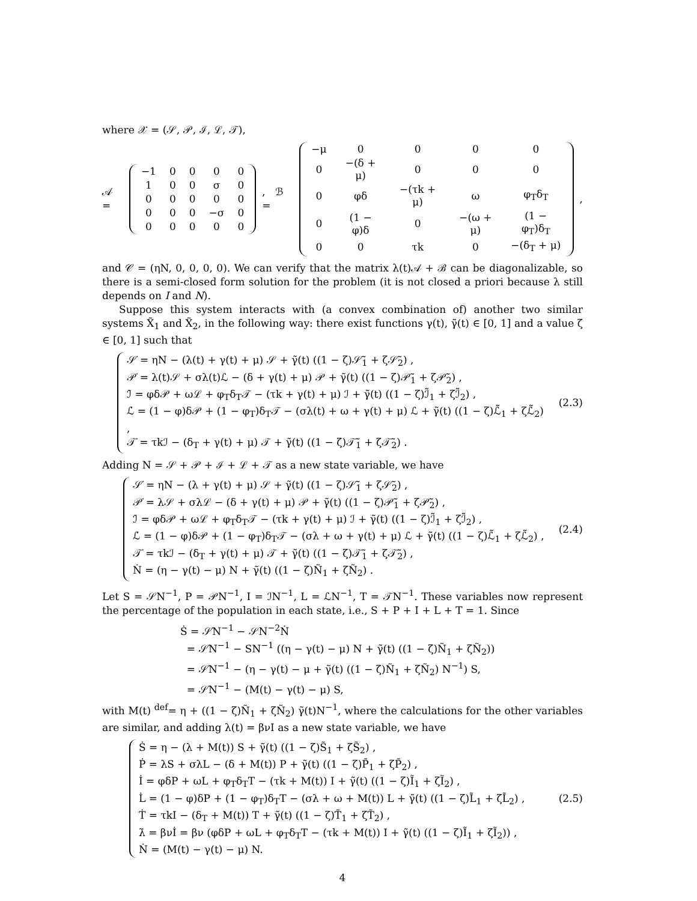where 𝒳 = (𝒮, 𝒫, ℐ, ℒ, 𝒯),
𝒜 =
| −1 | 0 | 0 | 0 | 0 |
| 1 | 0 | 0 | σ | 0 |
| 0 | 0 | 0 | 0 | 0 |
| 0 | 0 | 0 | −σ | 0 |
| 0 | 0 | 0 | 0 | 0 |
, ℬ =
| −μ | 0 | 0 | 0 | 0 |
| 0 | −(δ + μ) | 0 | 0 | 0 |
| 0 | φδ | −(τk + μ) | ω | φ<sub>T</sub>δ<sub>T</sub> |
| 0 | (1 − φ)δ | 0 | −(ω + μ) | (1 − φ<sub>T</sub>)δ<sub>T</sub> |
| 0 | 0 | τk | 0 | −(δ<sub>T</sub> + μ) |
,
and 𝒞 = (ηN, 0, 0, 0, 0). We can verify that the matrix λ(t)𝒜 + ℬ can be diagonalizable, so there is a semi-closed form solution for the problem (it is not closed a priori because λ still depends on I and N).
Suppose this system interacts with (a convex combination of) another two similar systems X̃<sub>1</sub> and X̃<sub>2</sub>, in the following way: there exist functions γ(t), γ̃(t) ∈ [0, 1] and a value ζ ∈ [0, 1] such that
𝒮̇ = ηN − (λ(t) + γ(t) + μ) 𝒮 + γ̃(t) ((1 − ζ)𝒮̃<sub>1</sub> + ζ𝒮̃<sub>2</sub>) ,
𝒫̇ = λ(t)𝒮 + σλ(t)ℒ − (δ + γ(t) + μ) 𝒫 + γ̃(t) ((1 − ζ)𝒫̃<sub>1</sub> + ζ𝒫̃<sub>2</sub>) ,
ℐ̇ = φδ𝒫 + ωℒ + φ<sub>T</sub>δ<sub>T</sub>𝒯 − (τk + γ(t) + μ) ℐ + γ̃(t) ((1 − ζ)ℐ̃<sub>1</sub> + ζℐ̃<sub>2</sub>) ,
ℒ̇ = (1 − φ)δ𝒫 + (1 − φ<sub>T</sub>)δ<sub>T</sub>𝒯 − (σλ(t) + ω + γ(t) + μ) ℒ + γ̃(t) ((1 − ζ)ℒ̃<sub>1</sub> + ζℒ̃<sub>2</sub>) ,
𝒯̇ = τkℐ − (δ<sub>T</sub> + γ(t) + μ) 𝒯 + γ̃(t) ((1 − ζ)𝒯̃<sub>1</sub> + ζ𝒯̃<sub>2</sub>) .
(2.3)
Adding N = 𝒮 + 𝒫 + ℐ + ℒ + 𝒯 as a new state variable, we have
𝒮̇ = ηN − (λ + γ(t) + μ) 𝒮 + γ̃(t) ((1 − ζ)𝒮̃<sub>1</sub> + ζ𝒮̃<sub>2</sub>) ,
𝒫̇ = λ𝒮 + σλℒ − (δ + γ(t) + μ) 𝒫 + γ̃(t) ((1 − ζ)𝒫̃<sub>1</sub> + ζ𝒫̃<sub>2</sub>) ,
ℐ̇ = φδ𝒫 + ωℒ + φ<sub>T</sub>δ<sub>T</sub>𝒯 − (τk + γ(t) + μ) ℐ + γ̃(t) ((1 − ζ)ℐ̃<sub>1</sub> + ζℐ̃<sub>2</sub>) ,
ℒ̇ = (1 − φ)δ𝒫 + (1 − φ<sub>T</sub>)δ<sub>T</sub>𝒯 − (σλ + ω + γ(t) + μ) ℒ + γ̃(t) ((1 − ζ)ℒ̃<sub>1</sub> + ζℒ̃<sub>2</sub>) ,
𝒯̇ = τkℐ − (δ<sub>T</sub> + γ(t) + μ) 𝒯 + γ̃(t) ((1 − ζ)𝒯̃<sub>1</sub> + ζ𝒯̃<sub>2</sub>) ,
Ṅ = (η − γ(t) − μ) N + γ̃(t) ((1 − ζ)Ñ<sub>1</sub> + ζÑ<sub>2</sub>) .
(2.4)
Let S = 𝒮N<sup>−1</sup>, P = 𝒫N<sup>−1</sup>, I = ℐN<sup>−1</sup>, L = ℒN<sup>−1</sup>, T = 𝒯N<sup>−1</sup>. These variables now represent the percentage of the population in each state, i.e., S + P + I + L + T = 1. Since
Ṡ = 𝒮̇N<sup>−1</sup> − 𝒮N<sup>−2</sup>Ṅ
= 𝒮̇N<sup>−1</sup> − SN<sup>−1</sup> ((η − γ(t) − μ) N + γ̃(t) ((1 − ζ)Ñ<sub>1</sub> + ζÑ<sub>2</sub>))
= 𝒮̇N<sup>−1</sup> − (η − γ(t) − μ + γ̃(t) ((1 − ζ)Ñ<sub>1</sub> + ζÑ<sub>2</sub>) N<sup>−1</sup>) S,
= 𝒮̇N<sup>−1</sup> − (M(t) − γ(t) − μ) S,
with M(t) <sup>def</sup>= η + ((1 − ζ)Ñ<sub>1</sub> + ζÑ<sub>2</sub>) γ̃(t)N<sup>−1</sup>, where the calculations for the other variables are similar, and adding λ(t) = βνI as a new state variable, we have
Ṡ = η − (λ + M(t)) S + γ̃(t) ((1 − ζ)S̃<sub>1</sub> + ζS̃<sub>2</sub>) ,
Ṗ = λS + σλL − (δ + M(t)) P + γ̃(t) ((1 − ζ)P̃<sub>1</sub> + ζP̃<sub>2</sub>) ,
İ = φδP + ωL + φ<sub>T</sub>δ<sub>T</sub>T − (τk + M(t)) I + γ̃(t) ((1 − ζ)Ĩ<sub>1</sub> + ζĨ<sub>2</sub>) ,
L̇ = (1 − φ)δP + (1 − φ<sub>T</sub>)δ<sub>T</sub>T − (σλ + ω + M(t)) L + γ̃(t) ((1 − ζ)L̃<sub>1</sub> + ζL̃<sub>2</sub>) ,
Ṫ = τkI − (δ<sub>T</sub> + M(t)) T + γ̃(t) ((1 − ζ)T̃<sub>1</sub> + ζT̃<sub>2</sub>) ,
λ̇ = βνİ = βν (φδP + ωL + φ<sub>T</sub>δ<sub>T</sub>T − (τk + M(t)) I + γ̃(t) ((1 − ζ)Ĩ<sub>1</sub> + ζĨ<sub>2</sub>)) ,
Ṅ = (M(t) − γ(t) − μ) N.
(2.5)
4